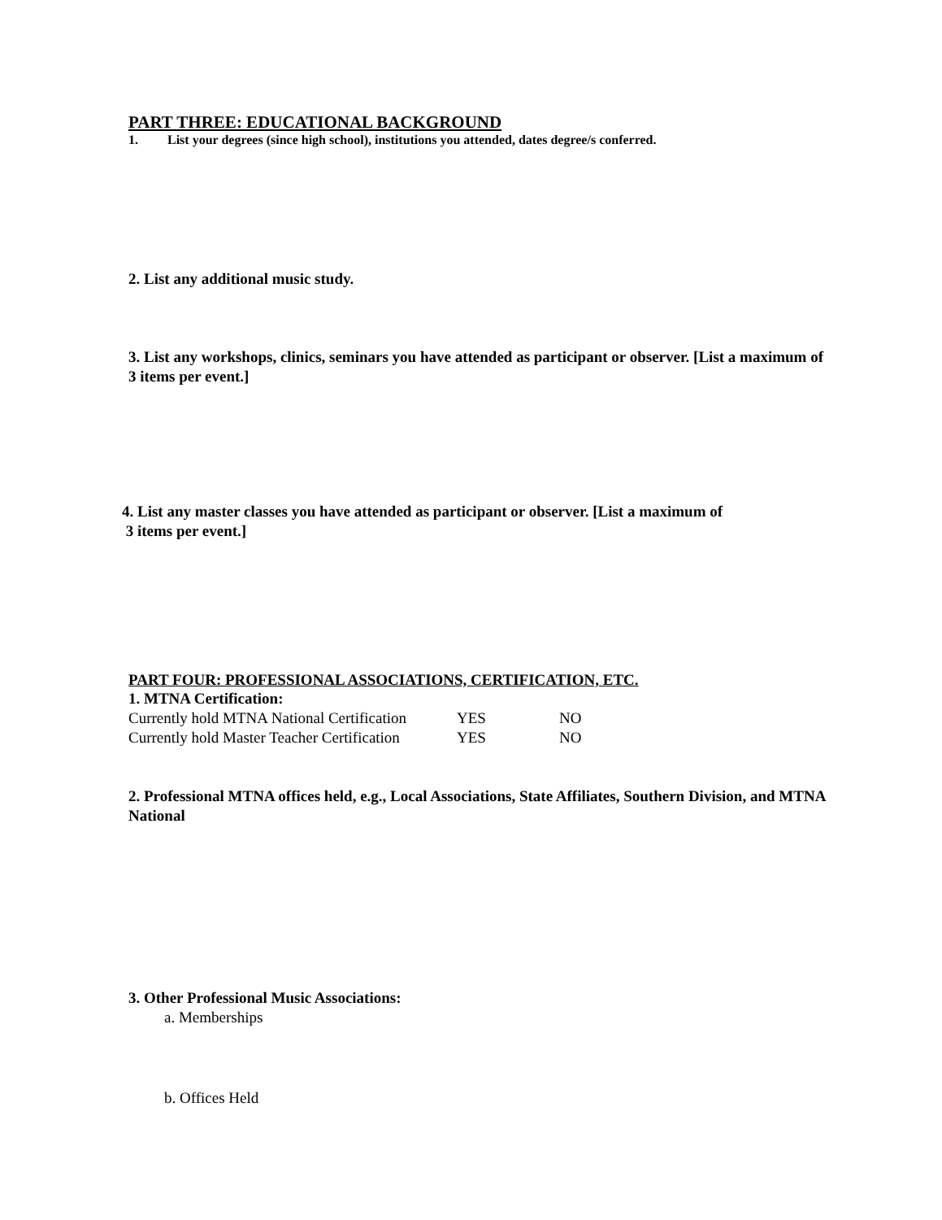PART THREE: EDUCATIONAL BACKGROUND
1. List your degrees (since high school), institutions you attended, dates degree/s conferred.
2. List any additional music study.
3. List any workshops, clinics, seminars you have attended as participant or observer. [List a maximum of 3 items per event.]
4. List any master classes you have attended as participant or observer. [List a maximum of
3 items per event.]
PART FOUR: PROFESSIONAL ASSOCIATIONS, CERTIFICATION, ETC.
1. MTNA Certification:
| Currently hold MTNA National Certification | YES | NO |
| Currently hold Master Teacher Certification | YES | NO |
2. Professional MTNA offices held, e.g., Local Associations, State Affiliates, Southern Division, and MTNA National
3. Other Professional Music Associations:
a. Memberships
b. Offices Held